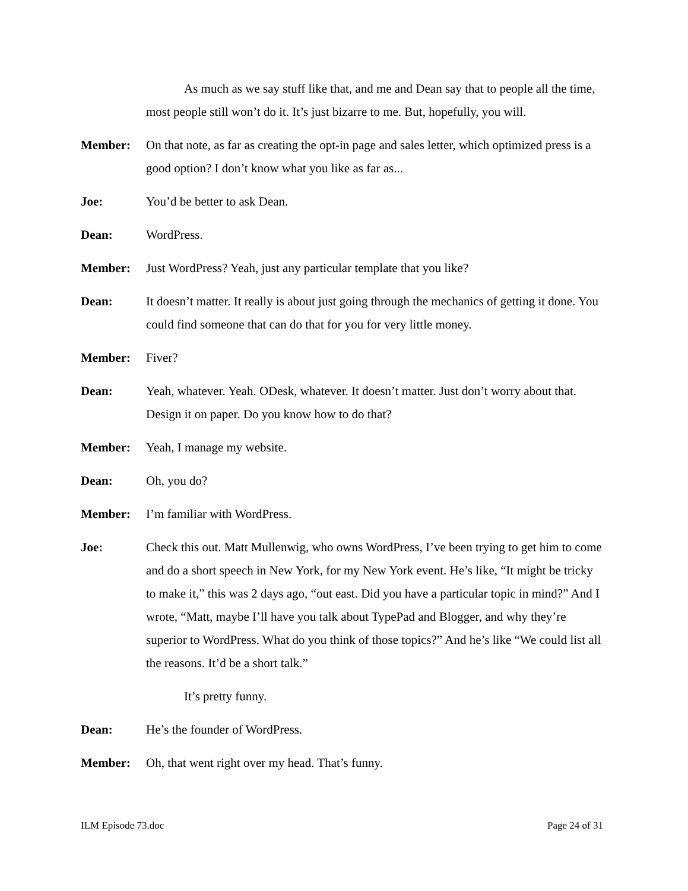As much as we say stuff like that, and me and Dean say that to people all the time, most people still won’t do it. It’s just bizarre to me. But, hopefully, you will.
Member: On that note, as far as creating the opt-in page and sales letter, which optimized press is a good option? I don’t know what you like as far as...
Joe: You’d be better to ask Dean.
Dean: WordPress.
Member: Just WordPress? Yeah, just any particular template that you like?
Dean: It doesn’t matter. It really is about just going through the mechanics of getting it done. You could find someone that can do that for you for very little money.
Member: Fiver?
Dean: Yeah, whatever. Yeah. ODesk, whatever. It doesn’t matter. Just don’t worry about that. Design it on paper. Do you know how to do that?
Member: Yeah, I manage my website.
Dean: Oh, you do?
Member: I’m familiar with WordPress.
Joe: Check this out. Matt Mullenwig, who owns WordPress, I’ve been trying to get him to come and do a short speech in New York, for my New York event. He’s like, “It might be tricky to make it,” this was 2 days ago, “out east. Did you have a particular topic in mind?” And I wrote, “Matt, maybe I’ll have you talk about TypePad and Blogger, and why they’re superior to WordPress. What do you think of those topics?” And he’s like “We could list all the reasons. It’d be a short talk.”
It’s pretty funny.
Dean: He’s the founder of WordPress.
Member: Oh, that went right over my head. That’s funny.
ILM Episode 73.doc Page 24 of 31